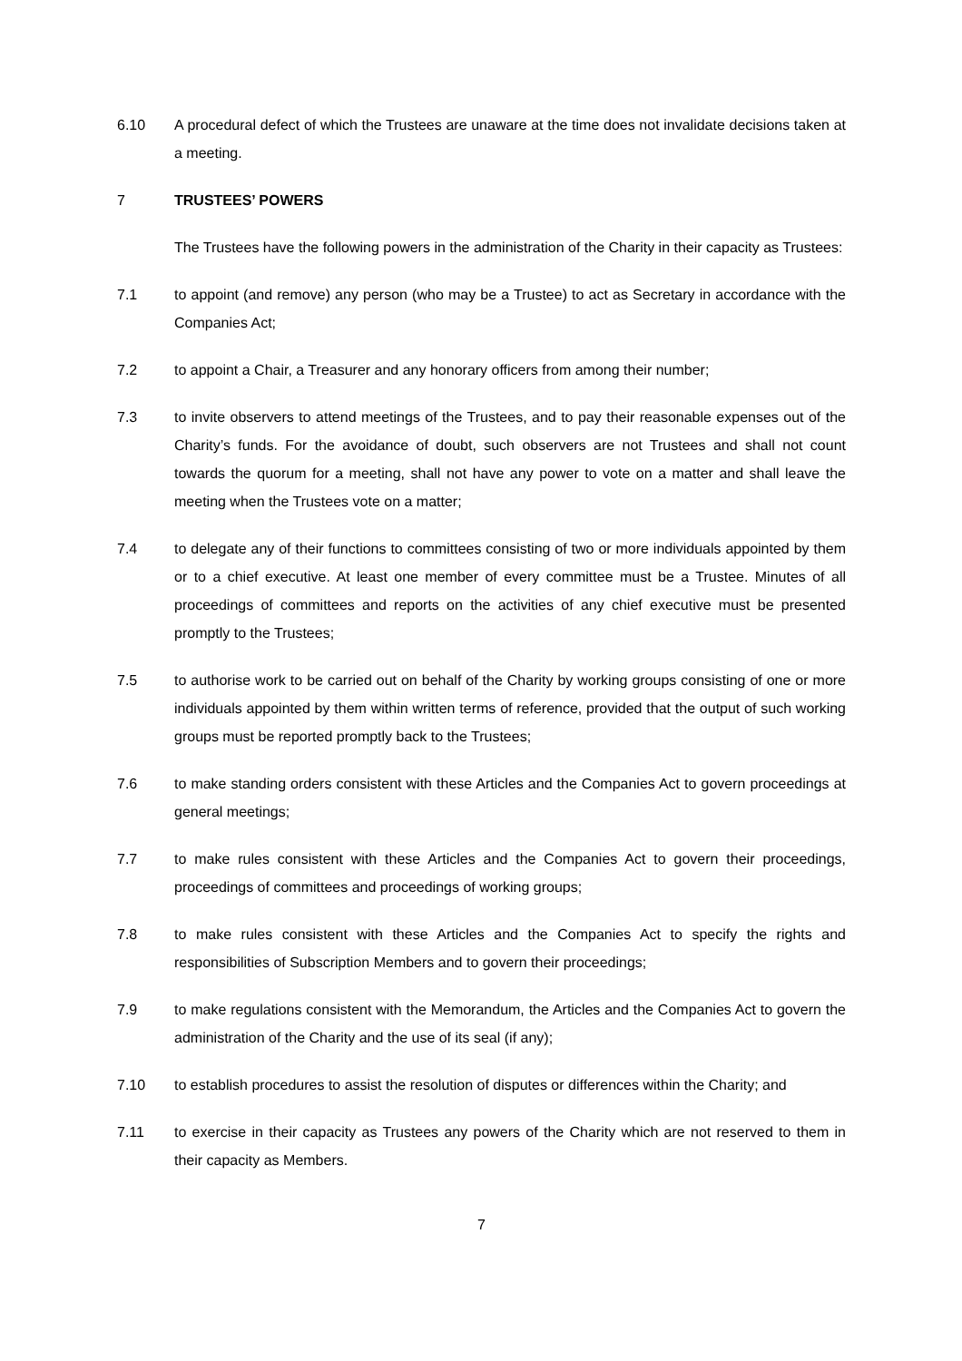6.10 A procedural defect of which the Trustees are unaware at the time does not invalidate decisions taken at a meeting.
7 TRUSTEES’ POWERS
The Trustees have the following powers in the administration of the Charity in their capacity as Trustees:
7.1 to appoint (and remove) any person (who may be a Trustee) to act as Secretary in accordance with the Companies Act;
7.2 to appoint a Chair, a Treasurer and any honorary officers from among their number;
7.3 to invite observers to attend meetings of the Trustees, and to pay their reasonable expenses out of the Charity’s funds. For the avoidance of doubt, such observers are not Trustees and shall not count towards the quorum for a meeting, shall not have any power to vote on a matter and shall leave the meeting when the Trustees vote on a matter;
7.4 to delegate any of their functions to committees consisting of two or more individuals appointed by them or to a chief executive. At least one member of every committee must be a Trustee. Minutes of all proceedings of committees and reports on the activities of any chief executive must be presented promptly to the Trustees;
7.5 to authorise work to be carried out on behalf of the Charity by working groups consisting of one or more individuals appointed by them within written terms of reference, provided that the output of such working groups must be reported promptly back to the Trustees;
7.6 to make standing orders consistent with these Articles and the Companies Act to govern proceedings at general meetings;
7.7 to make rules consistent with these Articles and the Companies Act to govern their proceedings, proceedings of committees and proceedings of working groups;
7.8 to make rules consistent with these Articles and the Companies Act to specify the rights and responsibilities of Subscription Members and to govern their proceedings;
7.9 to make regulations consistent with the Memorandum, the Articles and the Companies Act to govern the administration of the Charity and the use of its seal (if any);
7.10 to establish procedures to assist the resolution of disputes or differences within the Charity; and
7.11 to exercise in their capacity as Trustees any powers of the Charity which are not reserved to them in their capacity as Members.
7